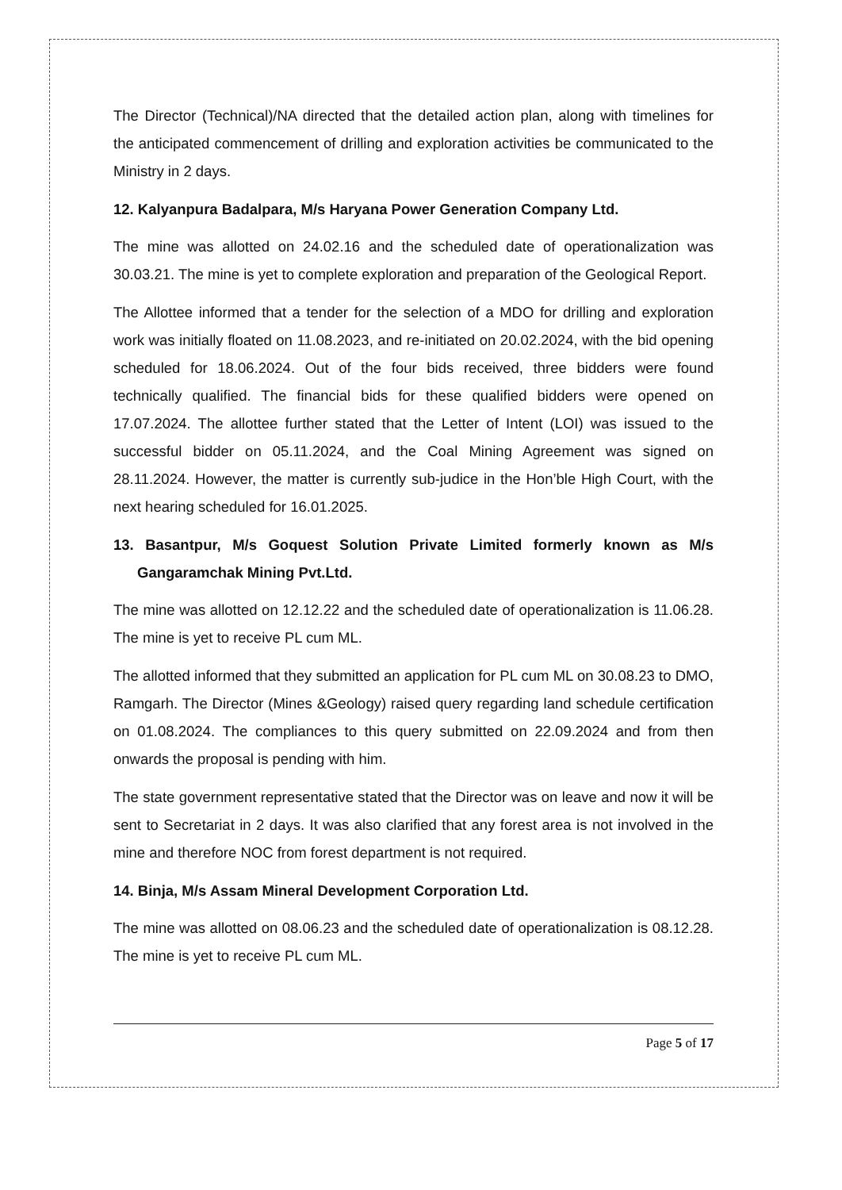The Director (Technical)/NA directed that the detailed action plan, along with timelines for the anticipated commencement of drilling and exploration activities be communicated to the Ministry in 2 days.
12. Kalyanpura Badalpara, M/s Haryana Power Generation Company Ltd.
The mine was allotted on 24.02.16 and the scheduled date of operationalization was 30.03.21. The mine is yet to complete exploration and preparation of the Geological Report.
The Allottee informed that a tender for the selection of a MDO for drilling and exploration work was initially floated on 11.08.2023, and re-initiated on 20.02.2024, with the bid opening scheduled for 18.06.2024. Out of the four bids received, three bidders were found technically qualified. The financial bids for these qualified bidders were opened on 17.07.2024. The allottee further stated that the Letter of Intent (LOI) was issued to the successful bidder on 05.11.2024, and the Coal Mining Agreement was signed on 28.11.2024. However, the matter is currently sub-judice in the Hon’ble High Court, with the next hearing scheduled for 16.01.2025.
13. Basantpur, M/s Goquest Solution Private Limited formerly known as M/s Gangaramchak Mining Pvt.Ltd.
The mine was allotted on 12.12.22 and the scheduled date of operationalization is 11.06.28. The mine is yet to receive PL cum ML.
The allotted informed that they submitted an application for PL cum ML on 30.08.23 to DMO, Ramgarh. The Director (Mines &Geology) raised query regarding land schedule certification on 01.08.2024. The compliances to this query submitted on 22.09.2024 and from then onwards the proposal is pending with him.
The state government representative stated that the Director was on leave and now it will be sent to Secretariat in 2 days. It was also clarified that any forest area is not involved in the mine and therefore NOC from forest department is not required.
14. Binja, M/s Assam Mineral Development Corporation Ltd.
The mine was allotted on 08.06.23 and the scheduled date of operationalization is 08.12.28. The mine is yet to receive PL cum ML.
Page 5 of 17